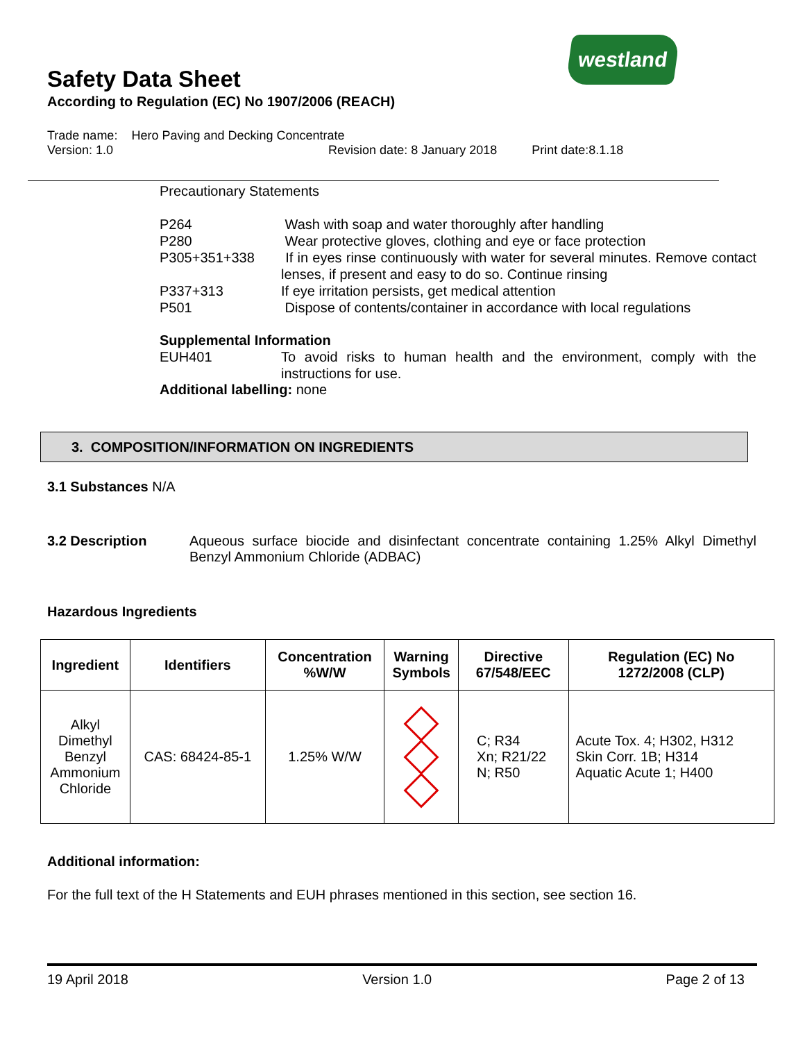westland
Safety Data Sheet
According to Regulation (EC) No 1907/2006 (REACH)
Trade name: Hero Paving and Decking Concentrate
Version: 1.0 Revision date: 8 January 2018 Print date:8.1.18
Precautionary Statements
| P264 | Wash with soap and water thoroughly after handling |
| P280 | Wear protective gloves, clothing and eye or face protection |
| P305+351+338 | If in eyes rinse continuously with water for several minutes. Remove contact lenses, if present and easy to do so. Continue rinsing |
| P337+313 | If eye irritation persists, get medical attention |
| P501 | Dispose of contents/container in accordance with local regulations |
Supplemental Information
| EUH401 | To avoid risks to human health and the environment, comply with the instructions for use. |
Additional labelling: none
3. COMPOSITION/INFORMATION ON INGREDIENTS
3.1 Substances N/A
3.2 Description Aqueous surface biocide and disinfectant concentrate containing 1.25% Alkyl Dimethyl Benzyl Ammonium Chloride (ADBAC)
Hazardous Ingredients
| Ingredient | Identifiers | Concentration %W/W | Warning Symbols | Directive 67/548/EEC | Regulation (EC) No 1272/2008 (CLP) |
| --- | --- | --- | --- | --- | --- |
| Alkyl Dimethyl Benzyl Ammonium Chloride | CAS: 68424-85-1 | 1.25% W/W | | C; R34 Xn; R21/22 N; R50 | Acute Tox. 4; H302, H312 Skin Corr. 1B; H314 Aquatic Acute 1; H400 |
Additional information:
For the full text of the H Statements and EUH phrases mentioned in this section, see section 16.
19 April 2018 Version 1.0 Page 2 of 13